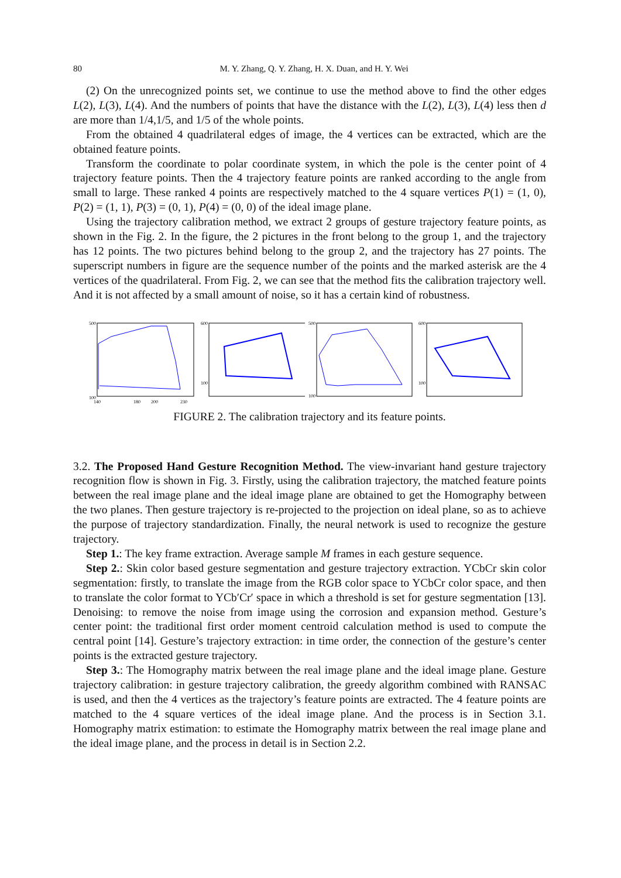80 M. Y. Zhang, Q. Y. Zhang, H. X. Duan, and H. Y. Wei
(2) On the unrecognized points set, we continue to use the method above to find the other edges L(2), L(3), L(4). And the numbers of points that have the distance with the L(2), L(3), L(4) less then d are more than 1/4,1/5, and 1/5 of the whole points.
From the obtained 4 quadrilateral edges of image, the 4 vertices can be extracted, which are the obtained feature points.
Transform the coordinate to polar coordinate system, in which the pole is the center point of 4 trajectory feature points. Then the 4 trajectory feature points are ranked according to the angle from small to large. These ranked 4 points are respectively matched to the 4 square vertices P(1) = (1, 0), P(2) = (1, 1), P(3) = (0, 1), P(4) = (0, 0) of the ideal image plane.
Using the trajectory calibration method, we extract 2 groups of gesture trajectory feature points, as shown in the Fig. 2. In the figure, the 2 pictures in the front belong to the group 1, and the trajectory has 12 points. The two pictures behind belong to the group 2, and the trajectory has 27 points. The superscript numbers in figure are the sequence number of the points and the marked asterisk are the 4 vertices of the quadrilateral. From Fig. 2, we can see that the method fits the calibration trajectory well. And it is not affected by a small amount of noise, so it has a certain kind of robustness.
500
100
140
180
200
230
600
100
500
100
600
100
FIGURE 2. The calibration trajectory and its feature points.
3.2. The Proposed Hand Gesture Recognition Method. The view-invariant hand gesture trajectory recognition flow is shown in Fig. 3. Firstly, using the calibration trajectory, the matched feature points between the real image plane and the ideal image plane are obtained to get the Homography between the two planes. Then gesture trajectory is re-projected to the projection on ideal plane, so as to achieve the purpose of trajectory standardization. Finally, the neural network is used to recognize the gesture trajectory.
Step 1.: The key frame extraction. Average sample M frames in each gesture sequence.
Step 2.: Skin color based gesture segmentation and gesture trajectory extraction. YCbCr skin color segmentation: firstly, to translate the image from the RGB color space to YCbCr color space, and then to translate the color format to YCb′Cr′ space in which a threshold is set for gesture segmentation [13]. Denoising: to remove the noise from image using the corrosion and expansion method. Gesture’s center point: the traditional first order moment centroid calculation method is used to compute the central point [14]. Gesture’s trajectory extraction: in time order, the connection of the gesture’s center points is the extracted gesture trajectory.
Step 3.: The Homography matrix between the real image plane and the ideal image plane. Gesture trajectory calibration: in gesture trajectory calibration, the greedy algorithm combined with RANSAC is used, and then the 4 vertices as the trajectory’s feature points are extracted. The 4 feature points are matched to the 4 square vertices of the ideal image plane. And the process is in Section 3.1. Homography matrix estimation: to estimate the Homography matrix between the real image plane and the ideal image plane, and the process in detail is in Section 2.2.